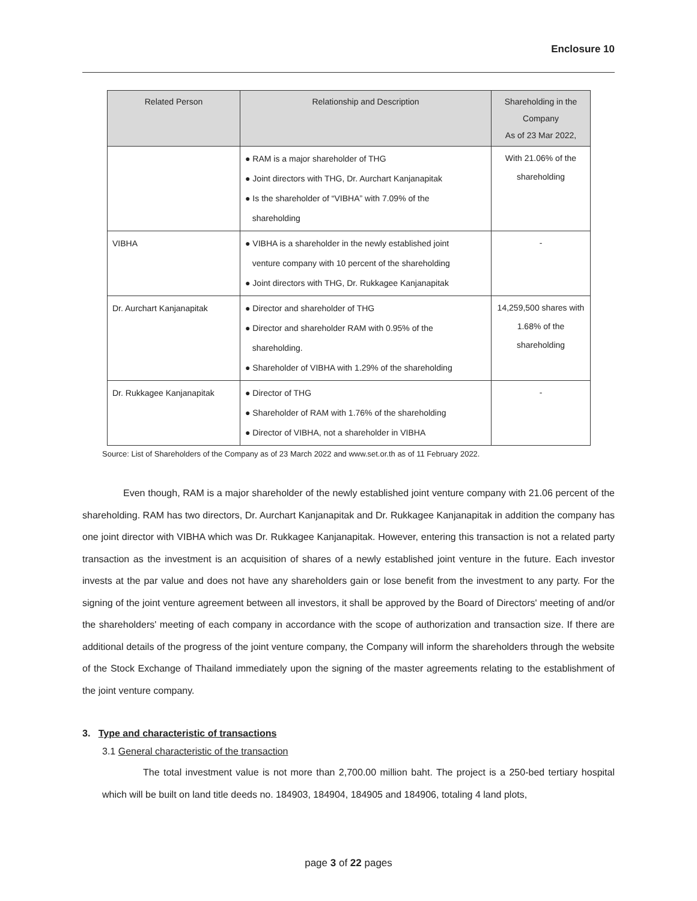Enclosure 10
| Related Person | Relationship and Description | Shareholding in the Company As of 23 Mar 2022, |
| --- | --- | --- |
| | ● RAM is a major shareholder of THG ● Joint directors with THG, Dr. Aurchart Kanjanapitak ● Is the shareholder of “VIBHA” with 7.09% of the shareholding | With 21.06% of the shareholding |
| VIBHA | ● VIBHA is a shareholder in the newly established joint venture company with 10 percent of the shareholding ● Joint directors with THG, Dr. Rukkagee Kanjanapitak | - |
| Dr. Aurchart Kanjanapitak | ● Director and shareholder of THG ● Director and shareholder RAM with 0.95% of the shareholding. ● Shareholder of VIBHA with 1.29% of the shareholding | 14,259,500 shares with 1.68% of the shareholding |
| Dr. Rukkagee Kanjanapitak | ● Director of THG ● Shareholder of RAM with 1.76% of the shareholding ● Director of VIBHA, not a shareholder in VIBHA | - |
Source: List of Shareholders of the Company as of 23 March 2022 and www.set.or.th as of 11 February 2022.
Even though, RAM is a major shareholder of the newly established joint venture company with 21.06 percent of the shareholding. RAM has two directors, Dr. Aurchart Kanjanapitak and Dr. Rukkagee Kanjanapitak in addition the company has one joint director with VIBHA which was Dr. Rukkagee Kanjanapitak. However, entering this transaction is not a related party transaction as the investment is an acquisition of shares of a newly established joint venture in the future. Each investor invests at the par value and does not have any shareholders gain or lose benefit from the investment to any party. For the signing of the joint venture agreement between all investors, it shall be approved by the Board of Directors' meeting of and/or the shareholders' meeting of each company in accordance with the scope of authorization and transaction size. If there are additional details of the progress of the joint venture company, the Company will inform the shareholders through the website of the Stock Exchange of Thailand immediately upon the signing of the master agreements relating to the establishment of the joint venture company.
3. Type and characteristic of transactions
3.1 General characteristic of the transaction
The total investment value is not more than 2,700.00 million baht. The project is a 250-bed tertiary hospital which will be built on land title deeds no. 184903, 184904, 184905 and 184906, totaling 4 land plots,
page 3 of 22 pages